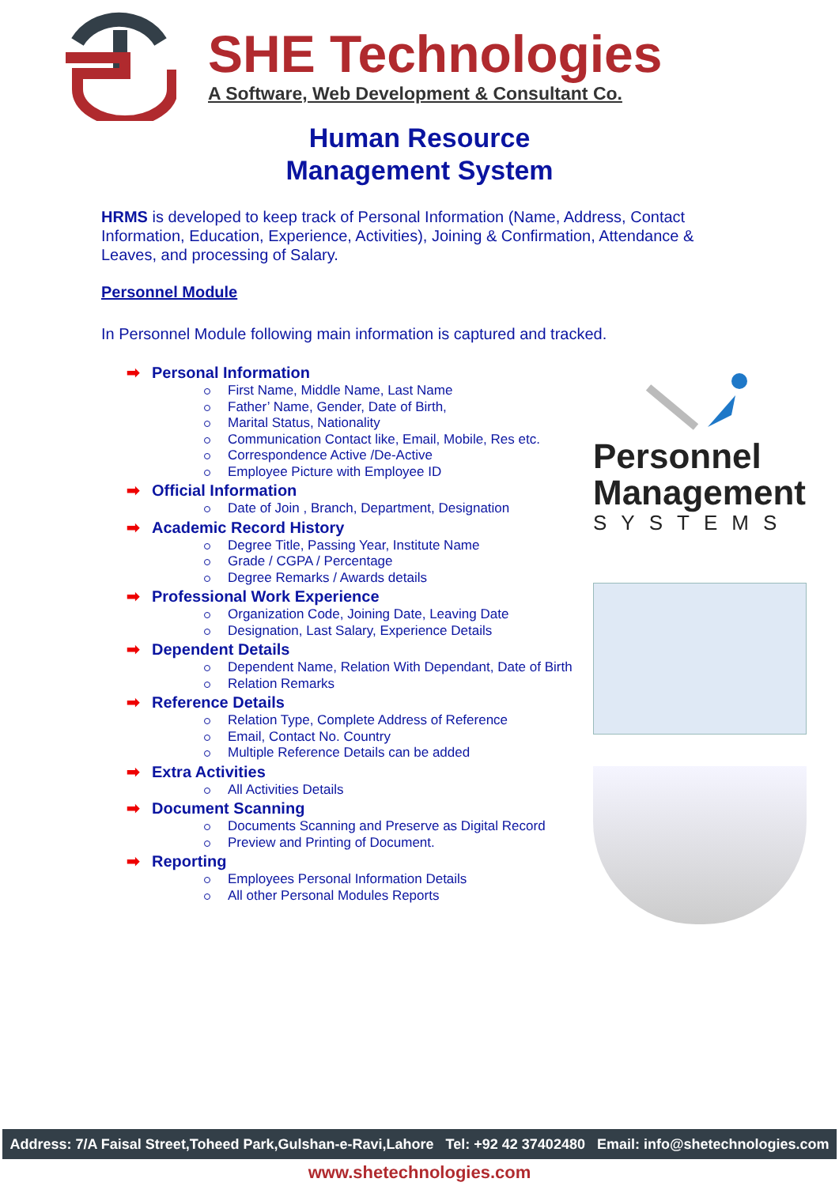SHE Technologies
A Software, Web Development & Consultant Co.
Human Resource
Management System
HRMS is developed to keep track of Personal Information (Name, Address, Contact Information, Education, Experience, Activities), Joining & Confirmation, Attendance & Leaves, and processing of Salary.
Personnel Module
In Personnel Module following main information is captured and tracked.
➡ Personal Information
First Name, Middle Name, Last Name
Father’ Name, Gender, Date of Birth,
Marital Status, Nationality
Communication Contact like, Email, Mobile, Res etc.
Correspondence Active /De-Active
Employee Picture with Employee ID
➡ Official Information
Date of Join , Branch, Department, Designation
➡ Academic Record History
Degree Title, Passing Year, Institute Name
Grade / CGPA / Percentage
Degree Remarks / Awards details
➡ Professional Work Experience
Organization Code, Joining Date, Leaving Date
Designation, Last Salary, Experience Details
➡ Dependent Details
Dependent Name, Relation With Dependant, Date of Birth
Relation Remarks
➡ Reference Details
Relation Type, Complete Address of Reference
Email, Contact No. Country
Multiple Reference Details can be added
➡ Extra Activities
All Activities Details
➡ Document Scanning
Documents Scanning and Preserve as Digital Record
Preview and Printing of Document.
➡ Reporting
Employees Personal Information Details
All other Personal Modules Reports
Personnel
Management
SYSTEMS
Address: 7/A Faisal Street,Toheed Park,Gulshan-e-Ravi,Lahore Tel: +92 42 37402480 Email: info@shetechnologies.com
www.shetechnologies.com